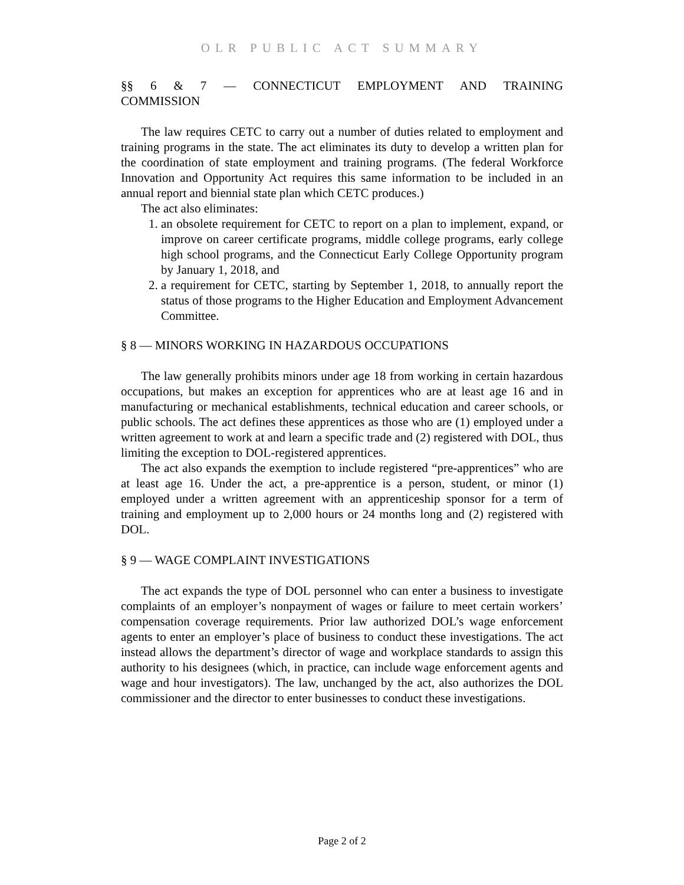OLR PUBLIC ACT SUMMARY
§§ 6 & 7 — CONNECTICUT EMPLOYMENT AND TRAINING COMMISSION
The law requires CETC to carry out a number of duties related to employment and training programs in the state. The act eliminates its duty to develop a written plan for the coordination of state employment and training programs. (The federal Workforce Innovation and Opportunity Act requires this same information to be included in an annual report and biennial state plan which CETC produces.)
The act also eliminates:
1. an obsolete requirement for CETC to report on a plan to implement, expand, or improve on career certificate programs, middle college programs, early college high school programs, and the Connecticut Early College Opportunity program by January 1, 2018, and
2. a requirement for CETC, starting by September 1, 2018, to annually report the status of those programs to the Higher Education and Employment Advancement Committee.
§ 8 — MINORS WORKING IN HAZARDOUS OCCUPATIONS
The law generally prohibits minors under age 18 from working in certain hazardous occupations, but makes an exception for apprentices who are at least age 16 and in manufacturing or mechanical establishments, technical education and career schools, or public schools. The act defines these apprentices as those who are (1) employed under a written agreement to work at and learn a specific trade and (2) registered with DOL, thus limiting the exception to DOL-registered apprentices.
The act also expands the exemption to include registered “pre-apprentices” who are at least age 16. Under the act, a pre-apprentice is a person, student, or minor (1) employed under a written agreement with an apprenticeship sponsor for a term of training and employment up to 2,000 hours or 24 months long and (2) registered with DOL.
§ 9 — WAGE COMPLAINT INVESTIGATIONS
The act expands the type of DOL personnel who can enter a business to investigate complaints of an employer’s nonpayment of wages or failure to meet certain workers’ compensation coverage requirements. Prior law authorized DOL’s wage enforcement agents to enter an employer’s place of business to conduct these investigations. The act instead allows the department’s director of wage and workplace standards to assign this authority to his designees (which, in practice, can include wage enforcement agents and wage and hour investigators). The law, unchanged by the act, also authorizes the DOL commissioner and the director to enter businesses to conduct these investigations.
Page 2 of 2